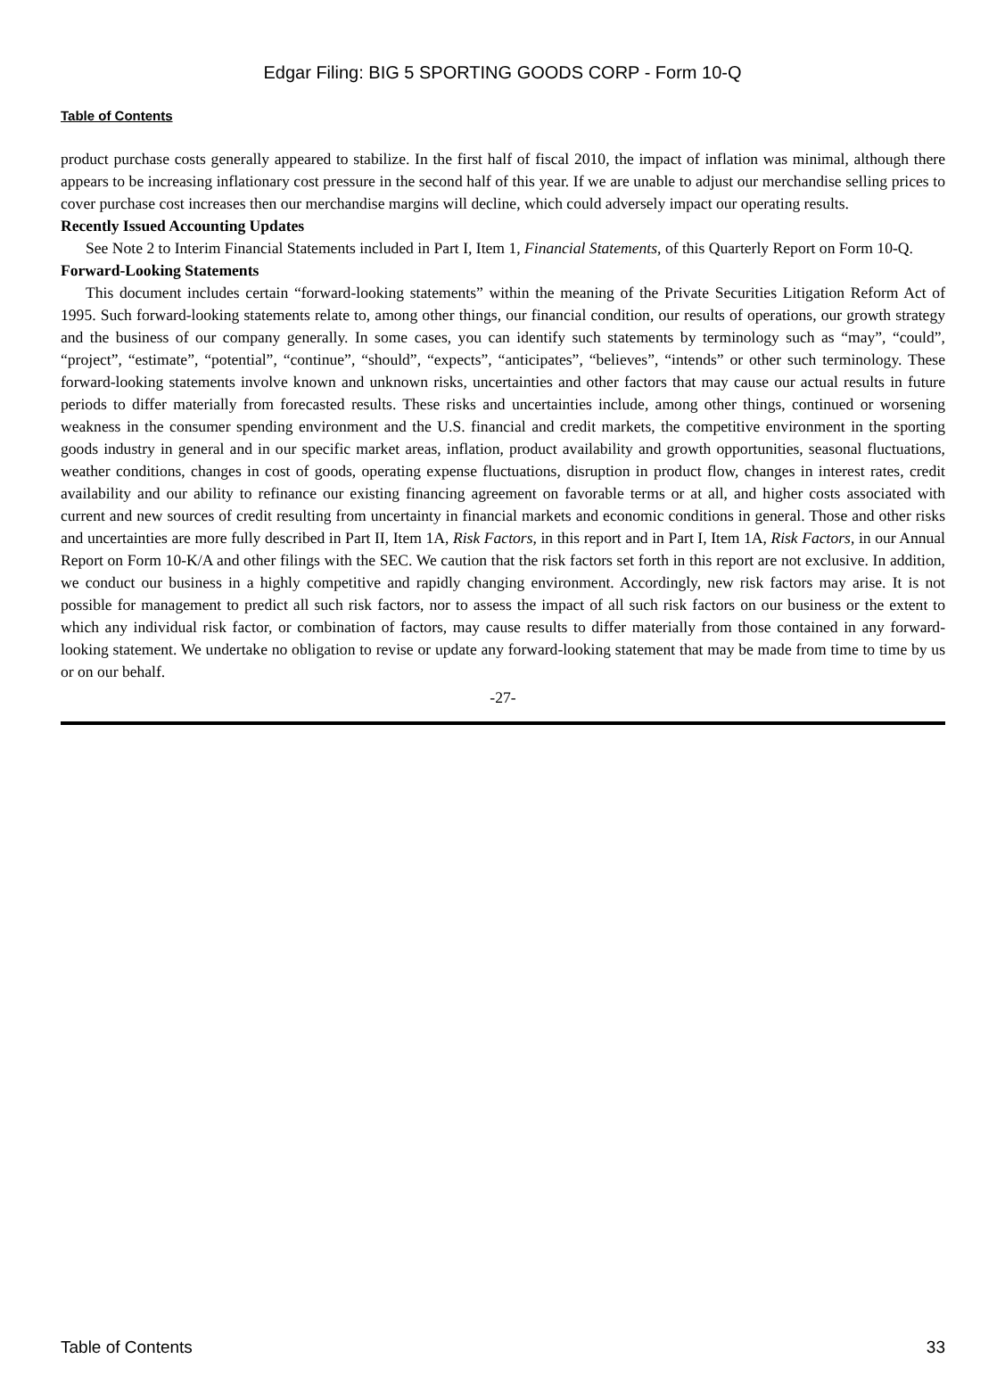Edgar Filing: BIG 5 SPORTING GOODS CORP - Form 10-Q
Table of Contents
product purchase costs generally appeared to stabilize. In the first half of fiscal 2010, the impact of inflation was minimal, although there appears to be increasing inflationary cost pressure in the second half of this year. If we are unable to adjust our merchandise selling prices to cover purchase cost increases then our merchandise margins will decline, which could adversely impact our operating results.
Recently Issued Accounting Updates
See Note 2 to Interim Financial Statements included in Part I, Item 1, Financial Statements, of this Quarterly Report on Form 10-Q.
Forward-Looking Statements
This document includes certain “forward-looking statements” within the meaning of the Private Securities Litigation Reform Act of 1995. Such forward-looking statements relate to, among other things, our financial condition, our results of operations, our growth strategy and the business of our company generally. In some cases, you can identify such statements by terminology such as “may”, “could”, “project”, “estimate”, “potential”, “continue”, “should”, “expects”, “anticipates”, “believes”, “intends” or other such terminology. These forward-looking statements involve known and unknown risks, uncertainties and other factors that may cause our actual results in future periods to differ materially from forecasted results. These risks and uncertainties include, among other things, continued or worsening weakness in the consumer spending environment and the U.S. financial and credit markets, the competitive environment in the sporting goods industry in general and in our specific market areas, inflation, product availability and growth opportunities, seasonal fluctuations, weather conditions, changes in cost of goods, operating expense fluctuations, disruption in product flow, changes in interest rates, credit availability and our ability to refinance our existing financing agreement on favorable terms or at all, and higher costs associated with current and new sources of credit resulting from uncertainty in financial markets and economic conditions in general. Those and other risks and uncertainties are more fully described in Part II, Item 1A, Risk Factors, in this report and in Part I, Item 1A, Risk Factors, in our Annual Report on Form 10-K/A and other filings with the SEC. We caution that the risk factors set forth in this report are not exclusive. In addition, we conduct our business in a highly competitive and rapidly changing environment. Accordingly, new risk factors may arise. It is not possible for management to predict all such risk factors, nor to assess the impact of all such risk factors on our business or the extent to which any individual risk factor, or combination of factors, may cause results to differ materially from those contained in any forward-looking statement. We undertake no obligation to revise or update any forward-looking statement that may be made from time to time by us or on our behalf.
-27-
Table of Contents 33